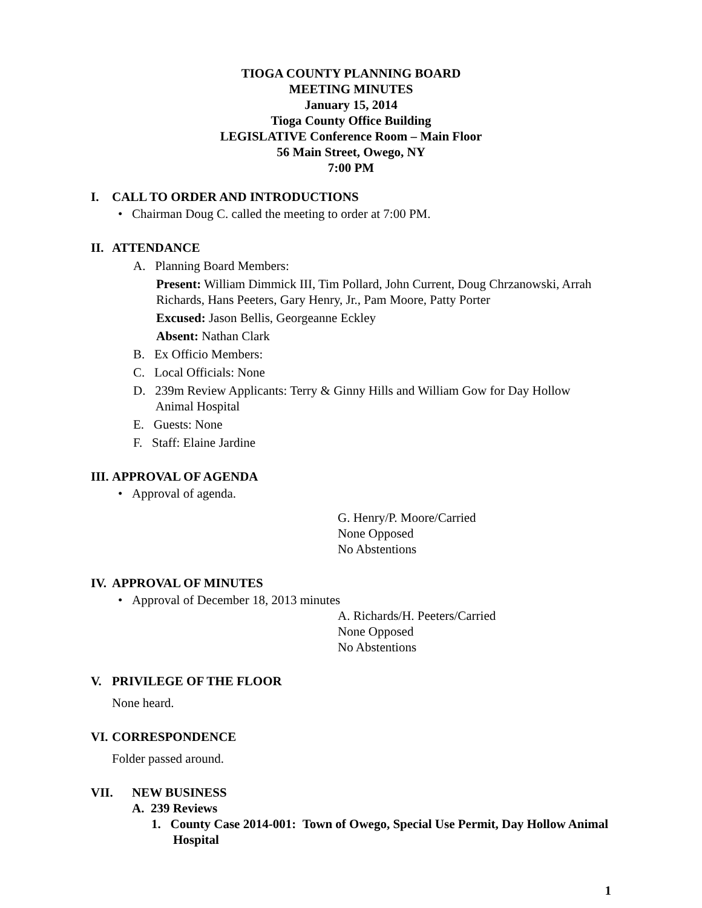TIOGA COUNTY PLANNING BOARD
MEETING MINUTES
January 15, 2014
Tioga County Office Building
LEGISLATIVE Conference Room – Main Floor
56 Main Street, Owego, NY
7:00 PM
I. CALL TO ORDER AND INTRODUCTIONS
• Chairman Doug C. called the meeting to order at 7:00 PM.
II. ATTENDANCE
A. Planning Board Members:
Present: William Dimmick III, Tim Pollard, John Current, Doug Chrzanowski, Arrah Richards, Hans Peeters, Gary Henry, Jr., Pam Moore, Patty Porter
Excused: Jason Bellis, Georgeanne Eckley
Absent: Nathan Clark
B. Ex Officio Members:
C. Local Officials: None
D. 239m Review Applicants: Terry & Ginny Hills and William Gow for Day Hollow
Animal Hospital
E. Guests: None
F. Staff: Elaine Jardine
III. APPROVAL OF AGENDA
• Approval of agenda.
G. Henry/P. Moore/Carried
None Opposed
No Abstentions
IV. APPROVAL OF MINUTES
• Approval of December 18, 2013 minutes
A. Richards/H. Peeters/Carried
None Opposed
No Abstentions
V. PRIVILEGE OF THE FLOOR
None heard.
VI. CORRESPONDENCE
Folder passed around.
VII. NEW BUSINESS
A. 239 Reviews
1. County Case 2014-001: Town of Owego, Special Use Permit, Day Hollow Animal Hospital
1